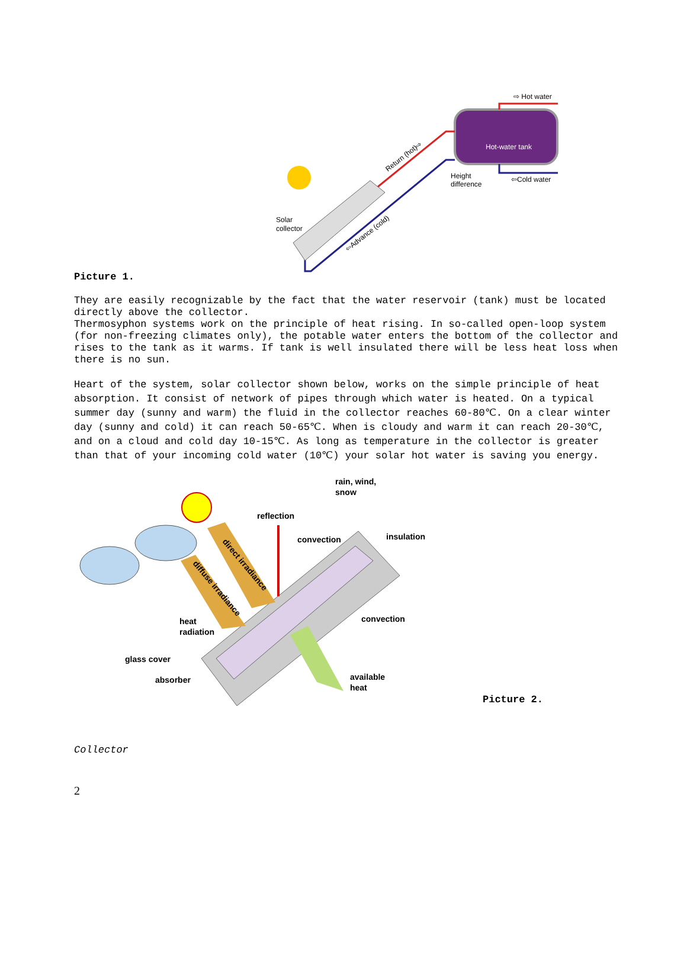Hot-water tank
⇨ Hot water
⇦Cold water
Height
difference
Solar
collector
Return (hot)⇨
⇦Advance (cold)
Picture 1.
They are easily recognizable by the fact that the water reservoir (tank) must be located directly above the collector.
Thermosyphon systems work on the principle of heat rising. In so-called open-loop system (for non-freezing climates only), the potable water enters the bottom of the collector and rises to the tank as it warms. If tank is well insulated there will be less heat loss when there is no sun.
Heart of the system, solar collector shown below, works on the simple principle of heat absorption. It consist of network of pipes through which water is heated. On a typical summer day (sunny and warm) the fluid in the collector reaches 60-80℃. On a clear winter day (sunny and cold) it can reach 50-65℃. When is cloudy and warm it can reach 20-30℃, and on a cloud and cold day 10-15℃. As long as temperature in the collector is greater than that of your incoming cold water (10℃) your solar hot water is saving you energy.
rain, wind,
snow
reflection
convection
insulation
direct irradiance
diffuse irradiance
heat
radiation
convection
glass cover
absorber
available
heat
Picture 2.
Collector
2